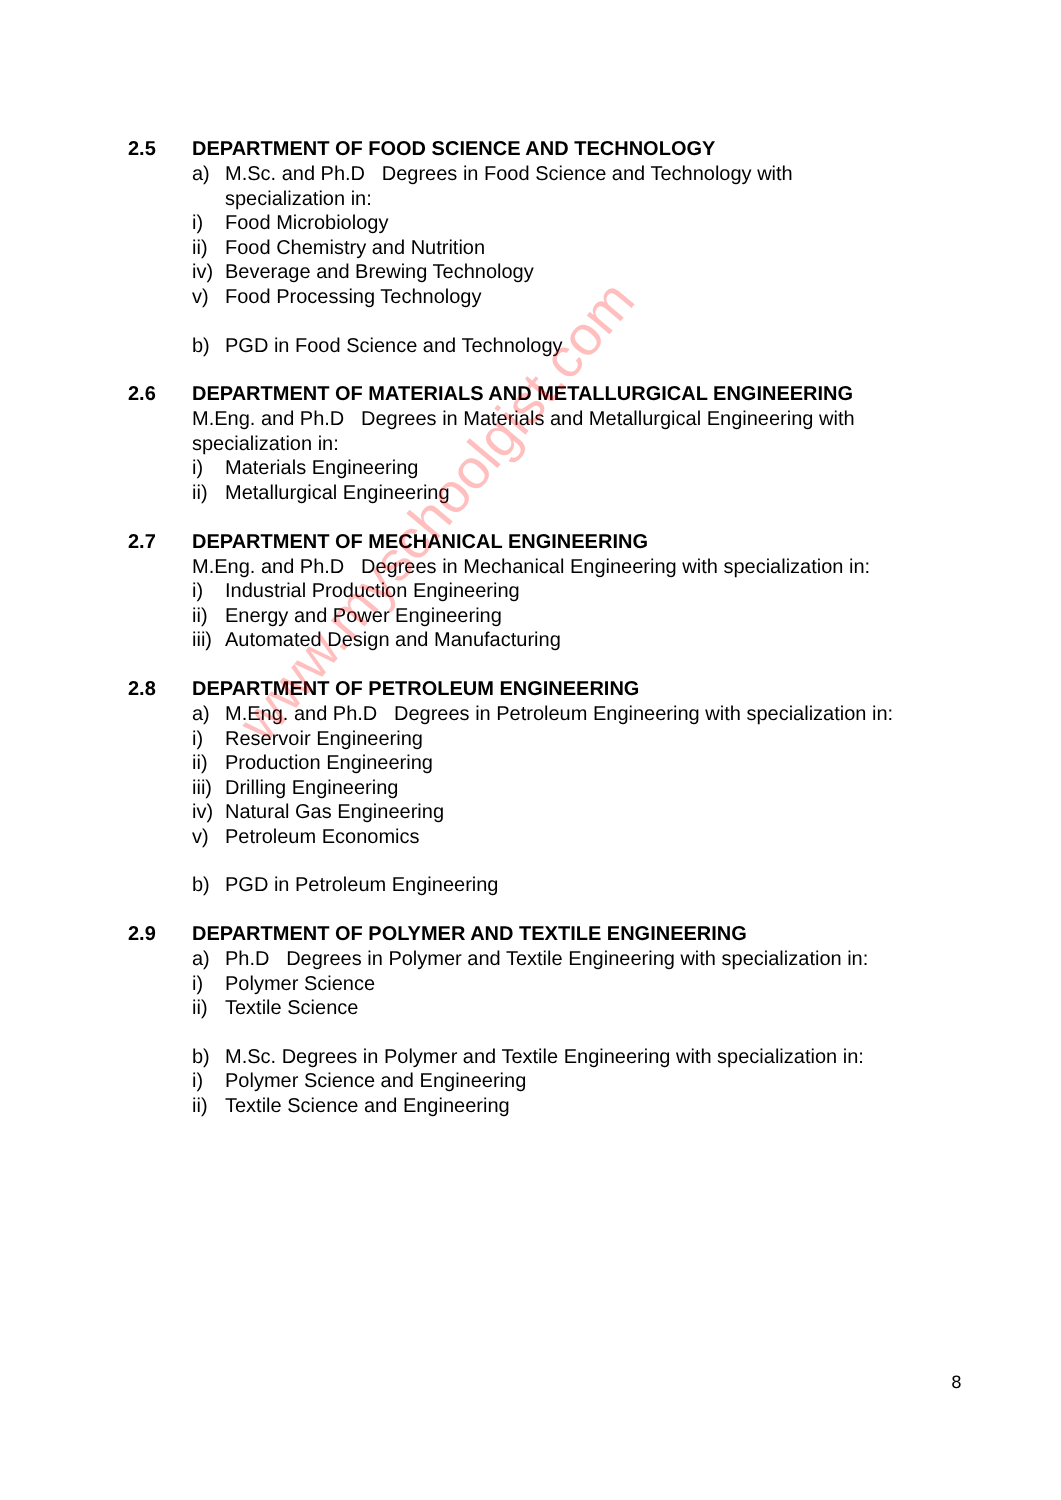2.5 DEPARTMENT OF FOOD SCIENCE AND TECHNOLOGY
a) M.Sc. and Ph.D Degrees in Food Science and Technology with
specialization in:
i) Food Microbiology
ii) Food Chemistry and Nutrition
iv) Beverage and Brewing Technology
v) Food Processing Technology
b) PGD in Food Science and Technology
2.6 DEPARTMENT OF MATERIALS AND METALLURGICAL ENGINEERING
M.Eng. and Ph.D Degrees in Materials and Metallurgical Engineering with
specialization in:
i) Materials Engineering
ii) Metallurgical Engineering
2.7 DEPARTMENT OF MECHANICAL ENGINEERING
M.Eng. and Ph.D Degrees in Mechanical Engineering with specialization in:
i) Industrial Production Engineering
ii) Energy and Power Engineering
iii) Automated Design and Manufacturing
2.8 DEPARTMENT OF PETROLEUM ENGINEERING
a) M.Eng. and Ph.D Degrees in Petroleum Engineering with specialization in:
i) Reservoir Engineering
ii) Production Engineering
iii) Drilling Engineering
iv) Natural Gas Engineering
v) Petroleum Economics
b) PGD in Petroleum Engineering
2.9 DEPARTMENT OF POLYMER AND TEXTILE ENGINEERING
a) Ph.D Degrees in Polymer and Textile Engineering with specialization in:
i) Polymer Science
ii) Textile Science
b) M.Sc. Degrees in Polymer and Textile Engineering with specialization in:
i) Polymer Science and Engineering
ii) Textile Science and Engineering
www.myschoolgist.com
8